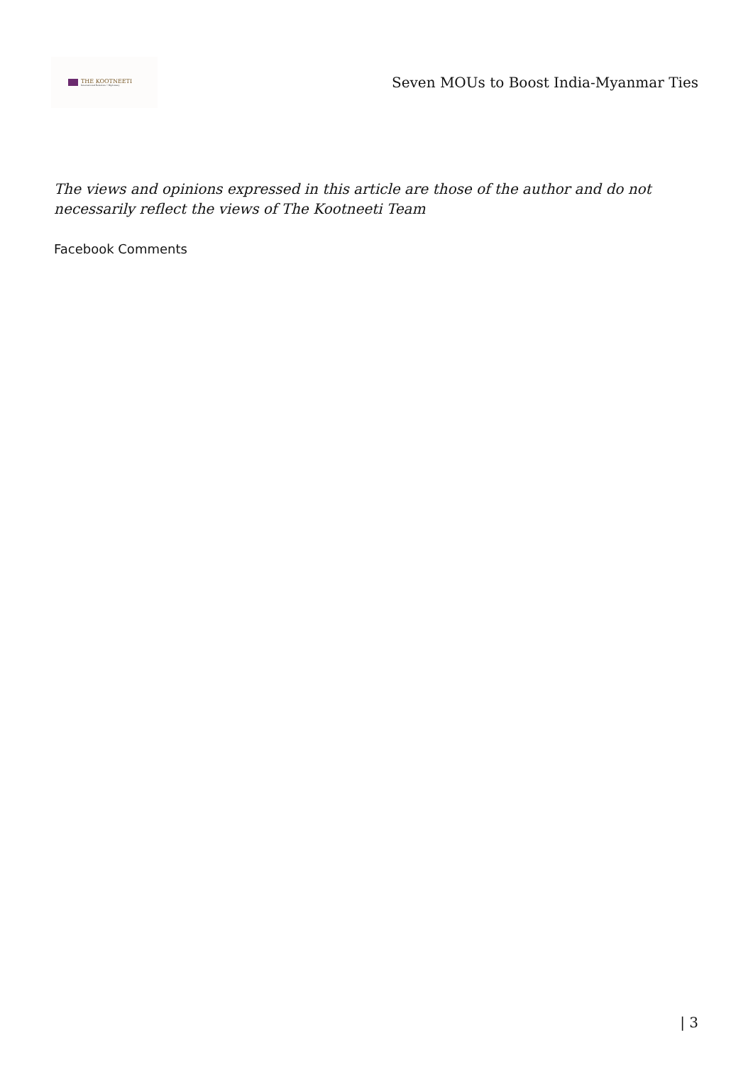THE KOOTNEETI
International Relations • Diplomacy
Seven MOUs to Boost India-Myanmar Ties
The views and opinions expressed in this article are those of the author and do not necessarily reflect the views of The Kootneeti Team
Facebook Comments
| 3